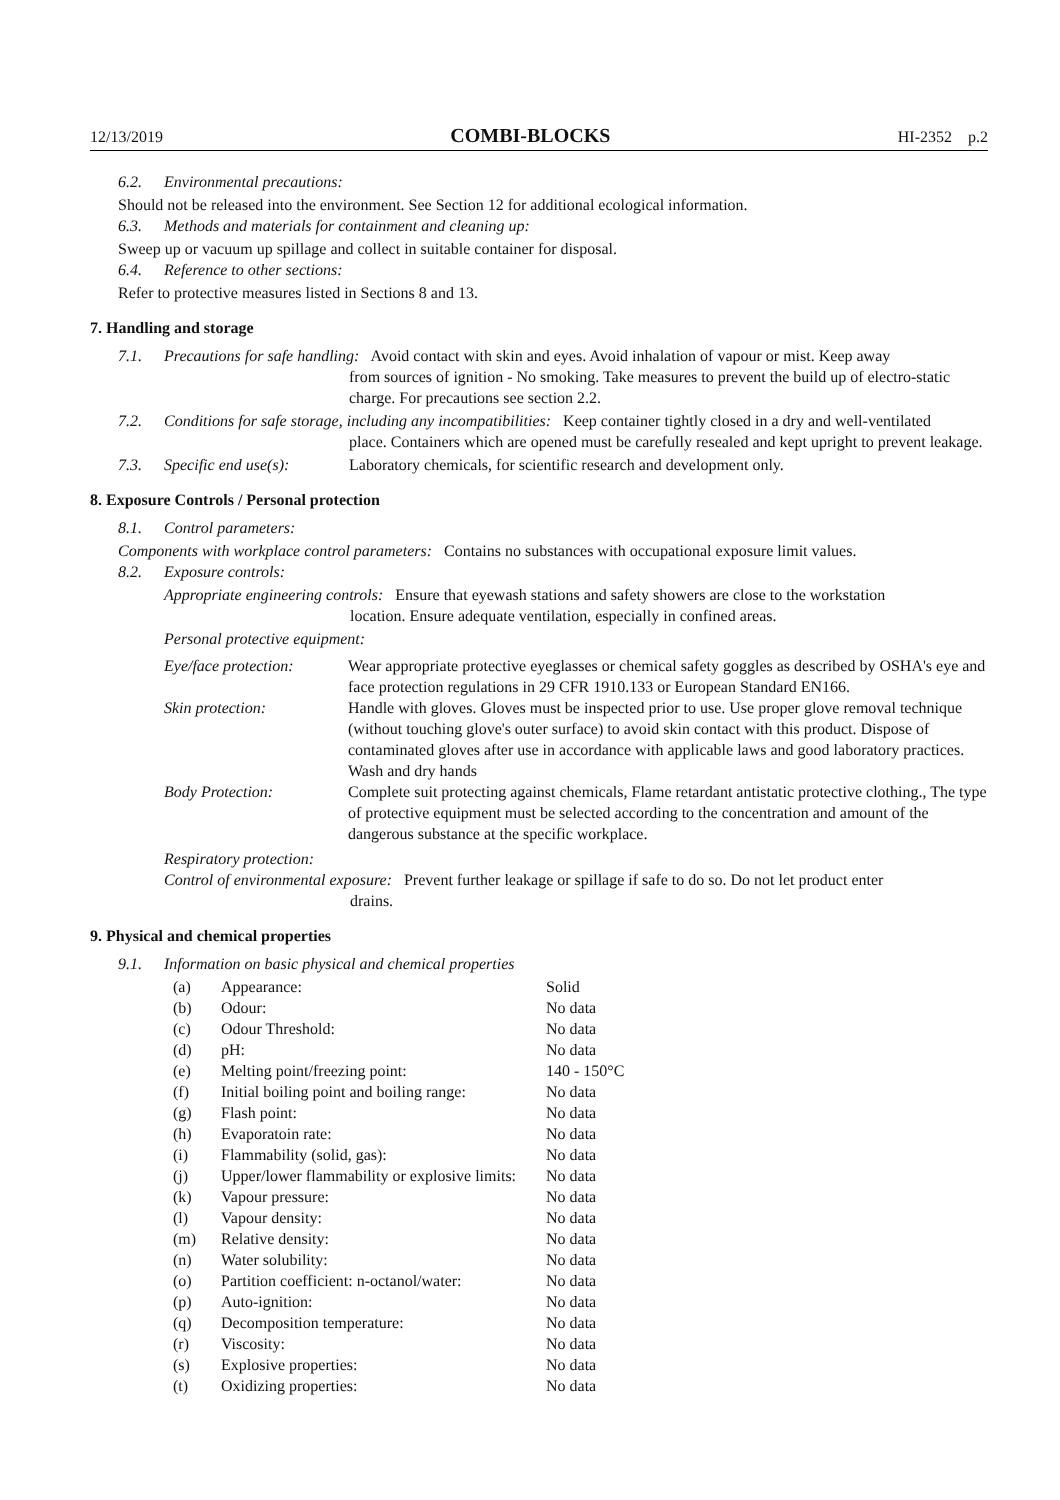12/13/2019 COMBI-BLOCKS HI-2352 p.2
6.2. Environmental precautions:
Should not be released into the environment. See Section 12 for additional ecological information.
6.3. Methods and materials for containment and cleaning up:
Sweep up or vacuum up spillage and collect in suitable container for disposal.
6.4. Reference to other sections:
Refer to protective measures listed in Sections 8 and 13.
7. Handling and storage
7.1. Precautions for safe handling: Avoid contact with skin and eyes. Avoid inhalation of vapour or mist. Keep away
from sources of ignition - No smoking. Take measures to prevent the build up of electro-static charge. For precautions see section 2.2.
7.2. Conditions for safe storage, including any incompatibilities: Keep container tightly closed in a dry and well-ventilated
place. Containers which are opened must be carefully resealed and kept upright to prevent leakage.
7.3. Specific end use(s): Laboratory chemicals, for scientific research and development only.
8. Exposure Controls / Personal protection
8.1. Control parameters:
Components with workplace control parameters: Contains no substances with occupational exposure limit values.
8.2. Exposure controls:
Appropriate engineering controls: Ensure that eyewash stations and safety showers are close to the workstation
location. Ensure adequate ventilation, especially in confined areas.
Personal protective equipment:
| Eye/face protection: | Wear appropriate protective eyeglasses or chemical safety goggles as described by OSHA's eye and face protection regulations in 29 CFR 1910.133 or European Standard EN166. |
| Skin protection: | Handle with gloves. Gloves must be inspected prior to use. Use proper glove removal technique (without touching glove's outer surface) to avoid skin contact with this product. Dispose of contaminated gloves after use in accordance with applicable laws and good laboratory practices. Wash and dry hands |
| Body Protection: | Complete suit protecting against chemicals, Flame retardant antistatic protective clothing., The type of protective equipment must be selected according to the concentration and amount of the dangerous substance at the specific workplace. |
Respiratory protection:
Control of environmental exposure: Prevent further leakage or spillage if safe to do so. Do not let product enter
drains.
9. Physical and chemical properties
9.1. Information on basic physical and chemical properties
| (a) | Appearance: | Solid |
| (b) | Odour: | No data |
| (c) | Odour Threshold: | No data |
| (d) | pH: | No data |
| (e) | Melting point/freezing point: | 140 - 150°C |
| (f) | Initial boiling point and boiling range: | No data |
| (g) | Flash point: | No data |
| (h) | Evaporatoin rate: | No data |
| (i) | Flammability (solid, gas): | No data |
| (j) | Upper/lower flammability or explosive limits: | No data |
| (k) | Vapour pressure: | No data |
| (l) | Vapour density: | No data |
| (m) | Relative density: | No data |
| (n) | Water solubility: | No data |
| (o) | Partition coefficient: n-octanol/water: | No data |
| (p) | Auto-ignition: | No data |
| (q) | Decomposition temperature: | No data |
| (r) | Viscosity: | No data |
| (s) | Explosive properties: | No data |
| (t) | Oxidizing properties: | No data |